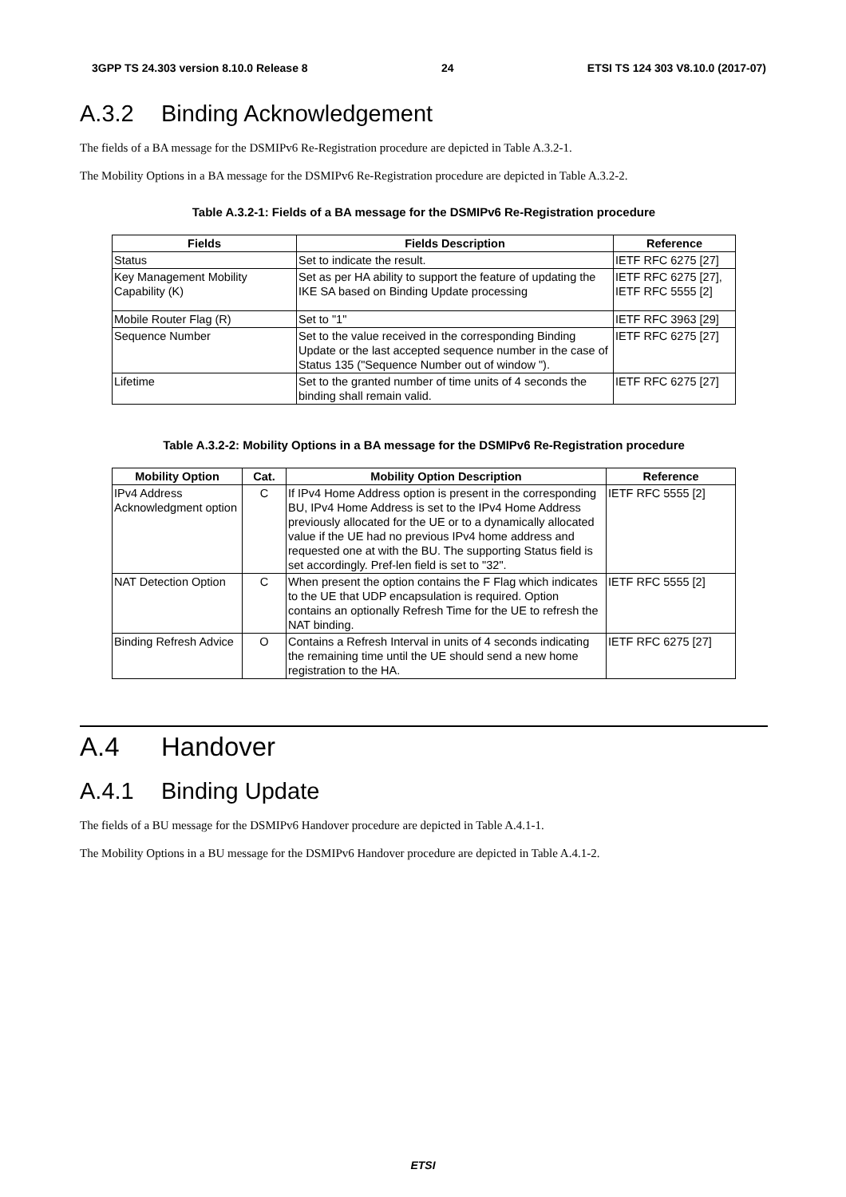3GPP TS 24.303 version 8.10.0 Release 8 24 ETSI TS 124 303 V8.10.0 (2017-07)
A.3.2 Binding Acknowledgement
The fields of a BA message for the DSMIPv6 Re-Registration procedure are depicted in Table A.3.2-1.
The Mobility Options in a BA message for the DSMIPv6 Re-Registration procedure are depicted in Table A.3.2-2.
Table A.3.2-1: Fields of a BA message for the DSMIPv6 Re-Registration procedure
| Fields | Fields Description | Reference |
| --- | --- | --- |
| Status | Set to indicate the result. | IETF RFC 6275 [27] |
| Key Management Mobility Capability (K) | Set as per HA ability to support the feature of updating the IKE SA based on Binding Update processing | IETF RFC 6275 [27], IETF RFC 5555 [2] |
| Mobile Router Flag (R) | Set to "1" | IETF RFC 3963 [29] |
| Sequence Number | Set to the value received in the corresponding Binding Update or the last accepted sequence number in the case of Status 135 ("Sequence Number out of window "). | IETF RFC 6275 [27] |
| Lifetime | Set to the granted number of time units of 4 seconds the binding shall remain valid. | IETF RFC 6275 [27] |
Table A.3.2-2: Mobility Options in a BA message for the DSMIPv6 Re-Registration procedure
| Mobility Option | Cat. | Mobility Option Description | Reference |
| --- | --- | --- | --- |
| IPv4 Address Acknowledgment option | C | If IPv4 Home Address option is present in the corresponding BU, IPv4 Home Address is set to the IPv4 Home Address previously allocated for the UE or to a dynamically allocated value if the UE had no previous IPv4 home address and requested one at with the BU. The supporting Status field is set accordingly. Pref-len field is set to "32". | IETF RFC 5555 [2] |
| NAT Detection Option | C | When present the option contains the F Flag which indicates to the UE that UDP encapsulation is required. Option contains an optionally Refresh Time for the UE to refresh the NAT binding. | IETF RFC 5555 [2] |
| Binding Refresh Advice | O | Contains a Refresh Interval in units of 4 seconds indicating the remaining time until the UE should send a new home registration to the HA. | IETF RFC 6275 [27] |
A.4 Handover
A.4.1 Binding Update
The fields of a BU message for the DSMIPv6 Handover procedure are depicted in Table A.4.1-1.
The Mobility Options in a BU message for the DSMIPv6 Handover procedure are depicted in Table A.4.1-2.
ETSI